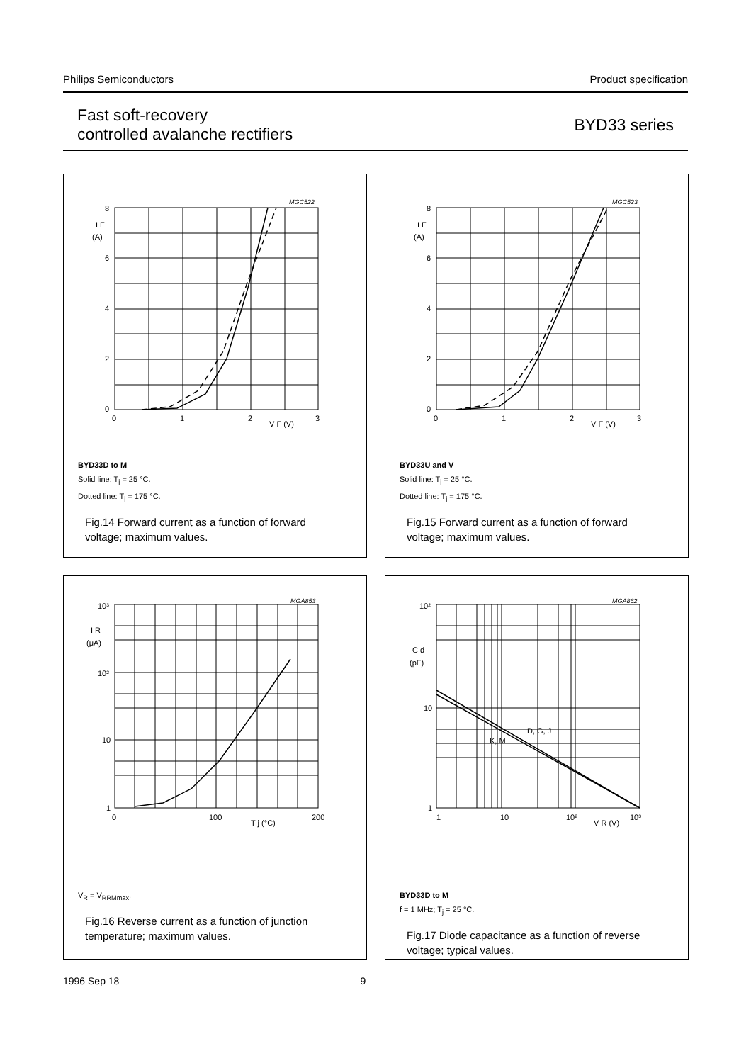Philips Semiconductors Product specification
Fast soft-recovery
controlled avalanche rectifiers BYD33 series
MGC522
8
6
4
2
0
I F
(A)
0
1
2
3
V F (V)
BYD33D to M
Solid line: T<sub>j</sub> = 25 °C.
Dotted line: T<sub>j</sub> = 175 °C.
Fig.14 Forward current as a function of forward voltage; maximum values.
MGC523
8
6
4
2
0
I F
(A)
0
1
2
3
V F (V)
BYD33U and V
Solid line: T<sub>j</sub> = 25 °C.
Dotted line: T<sub>j</sub> = 175 °C.
Fig.15 Forward current as a function of forward voltage; maximum values.
MGA853
10³
10²
10
1
I R
(μA)
0
100
200
T j (°C)
V<sub>R</sub> = V<sub>RRMmax</sub>.
Fig.16 Reverse current as a function of junction temperature; maximum values.
MGA862
10²
10
1
C d
(pF)
D, G, J
K, M
1
10
10²
10³
V R (V)
BYD33D to M
f = 1 MHz; T<sub>j</sub> = 25 °C.
Fig.17 Diode capacitance as a function of reverse voltage; typical values.
1996 Sep 18 9